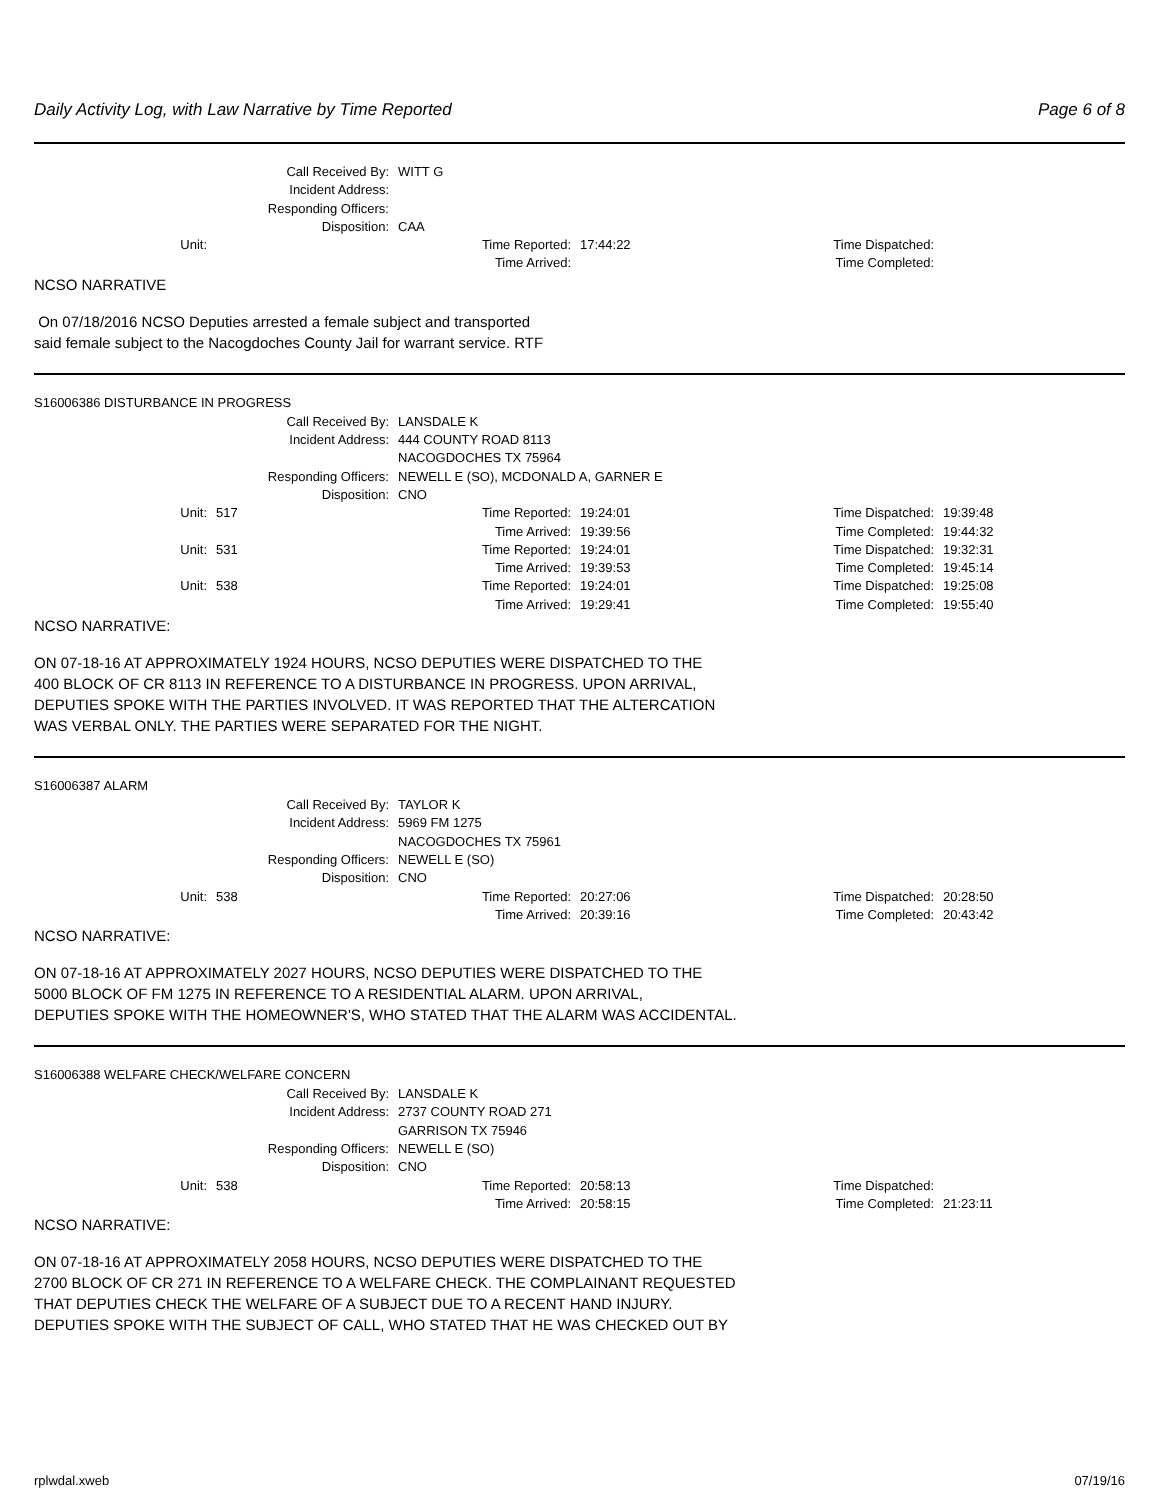Daily Activity Log, with Law Narrative by Time Reported Page 6 of 8
| Call Received By: | WITT G |
| Incident Address: | |
| Responding Officers: | |
| Disposition: | CAA |
| Unit: | | Time Reported: | 17:44:22 | Time Dispatched: | |
| | | Time Arrived: | | Time Completed: | |
NCSO NARRATIVE
On 07/18/2016 NCSO Deputies arrested a female subject and transported
said female subject to the Nacogdoches County Jail for warrant service. RTF
S16006386 DISTURBANCE IN PROGRESS
| Call Received By: | LANSDALE K |
| Incident Address: | 444 COUNTY ROAD 8113 |
| | NACOGDOCHES TX 75964 |
| Responding Officers: | NEWELL E (SO), MCDONALD A, GARNER E |
| Disposition: | CNO |
| Unit: | 517 | Time Reported: | 19:24:01 | Time Dispatched: | 19:39:48 |
| | | Time Arrived: | 19:39:56 | Time Completed: | 19:44:32 |
| Unit: | 531 | Time Reported: | 19:24:01 | Time Dispatched: | 19:32:31 |
| | | Time Arrived: | 19:39:53 | Time Completed: | 19:45:14 |
| Unit: | 538 | Time Reported: | 19:24:01 | Time Dispatched: | 19:25:08 |
| | | Time Arrived: | 19:29:41 | Time Completed: | 19:55:40 |
NCSO NARRATIVE:
ON 07-18-16 AT APPROXIMATELY 1924 HOURS, NCSO DEPUTIES WERE DISPATCHED TO THE
400 BLOCK OF CR 8113 IN REFERENCE TO A DISTURBANCE IN PROGRESS. UPON ARRIVAL,
DEPUTIES SPOKE WITH THE PARTIES INVOLVED. IT WAS REPORTED THAT THE ALTERCATION
WAS VERBAL ONLY. THE PARTIES WERE SEPARATED FOR THE NIGHT.
S16006387 ALARM
| Call Received By: | TAYLOR K |
| Incident Address: | 5969 FM 1275 |
| | NACOGDOCHES TX 75961 |
| Responding Officers: | NEWELL E (SO) |
| Disposition: | CNO |
| Unit: | 538 | Time Reported: | 20:27:06 | Time Dispatched: | 20:28:50 |
| | | Time Arrived: | 20:39:16 | Time Completed: | 20:43:42 |
NCSO NARRATIVE:
ON 07-18-16 AT APPROXIMATELY 2027 HOURS, NCSO DEPUTIES WERE DISPATCHED TO THE
5000 BLOCK OF FM 1275 IN REFERENCE TO A RESIDENTIAL ALARM. UPON ARRIVAL,
DEPUTIES SPOKE WITH THE HOMEOWNER'S, WHO STATED THAT THE ALARM WAS ACCIDENTAL.
S16006388 WELFARE CHECK/WELFARE CONCERN
| Call Received By: | LANSDALE K |
| Incident Address: | 2737 COUNTY ROAD 271 |
| | GARRISON TX 75946 |
| Responding Officers: | NEWELL E (SO) |
| Disposition: | CNO |
| Unit: | 538 | Time Reported: | 20:58:13 | Time Dispatched: | |
| | | Time Arrived: | 20:58:15 | Time Completed: | 21:23:11 |
NCSO NARRATIVE:
ON 07-18-16 AT APPROXIMATELY 2058 HOURS, NCSO DEPUTIES WERE DISPATCHED TO THE
2700 BLOCK OF CR 271 IN REFERENCE TO A WELFARE CHECK. THE COMPLAINANT REQUESTED
THAT DEPUTIES CHECK THE WELFARE OF A SUBJECT DUE TO A RECENT HAND INJURY.
DEPUTIES SPOKE WITH THE SUBJECT OF CALL, WHO STATED THAT HE WAS CHECKED OUT BY
rplwdal.xweb 07/19/16